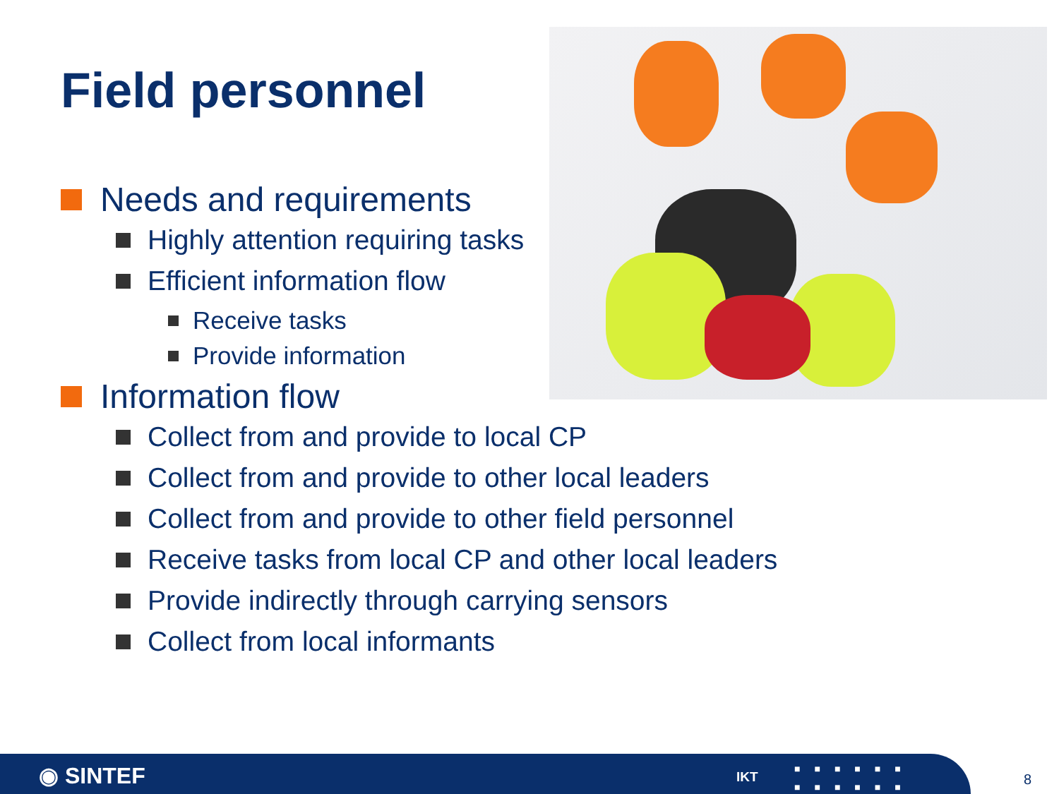Field personnel
Needs and requirements
Highly attention requiring tasks
Efficient information flow
Receive tasks
Provide information
Information flow
Collect from and provide to local CP
Collect from and provide to other local leaders
Collect from and provide to other field personnel
Receive tasks from local CP and other local leaders
Provide indirectly through carrying sensors
Collect from local informants
◉ SINTEF IKT
■■■■■■ ■■■■■■
8